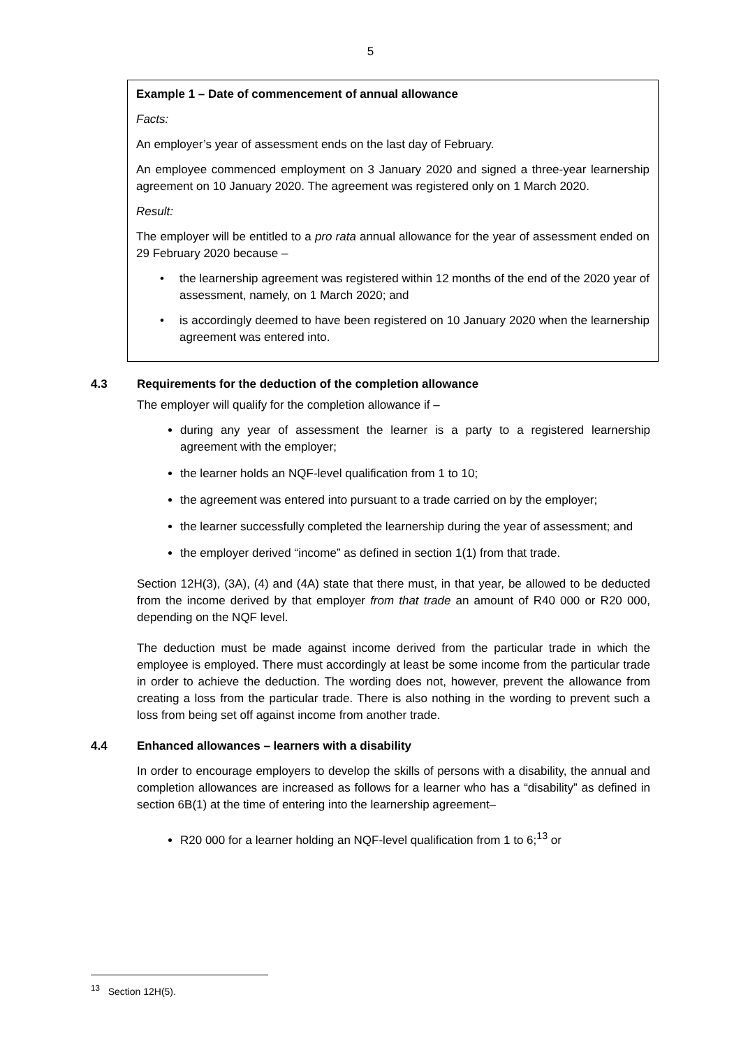5
Example 1 – Date of commencement of annual allowance
Facts:
An employer’s year of assessment ends on the last day of February.
An employee commenced employment on 3 January 2020 and signed a three-year learnership agreement on 10 January 2020. The agreement was registered only on 1 March 2020.
Result:
The employer will be entitled to a pro rata annual allowance for the year of assessment ended on 29 February 2020 because –
• the learnership agreement was registered within 12 months of the end of the 2020 year of assessment, namely, on 1 March 2020; and
• is accordingly deemed to have been registered on 10 January 2020 when the learnership agreement was entered into.
4.3 Requirements for the deduction of the completion allowance
The employer will qualify for the completion allowance if –
during any year of assessment the learner is a party to a registered learnership agreement with the employer;
the learner holds an NQF-level qualification from 1 to 10;
the agreement was entered into pursuant to a trade carried on by the employer;
the learner successfully completed the learnership during the year of assessment; and
the employer derived “income” as defined in section 1(1) from that trade.
Section 12H(3), (3A), (4) and (4A) state that there must, in that year, be allowed to be deducted from the income derived by that employer from that trade an amount of R40 000 or R20 000, depending on the NQF level.
The deduction must be made against income derived from the particular trade in which the employee is employed. There must accordingly at least be some income from the particular trade in order to achieve the deduction. The wording does not, however, prevent the allowance from creating a loss from the particular trade. There is also nothing in the wording to prevent such a loss from being set off against income from another trade.
4.4 Enhanced allowances – learners with a disability
In order to encourage employers to develop the skills of persons with a disability, the annual and completion allowances are increased as follows for a learner who has a “disability” as defined in section 6B(1) at the time of entering into the learnership agreement–
R20 000 for a learner holding an NQF-level qualification from 1 to 6;<sup>13</sup> or
<sup>13</sup> Section 12H(5).